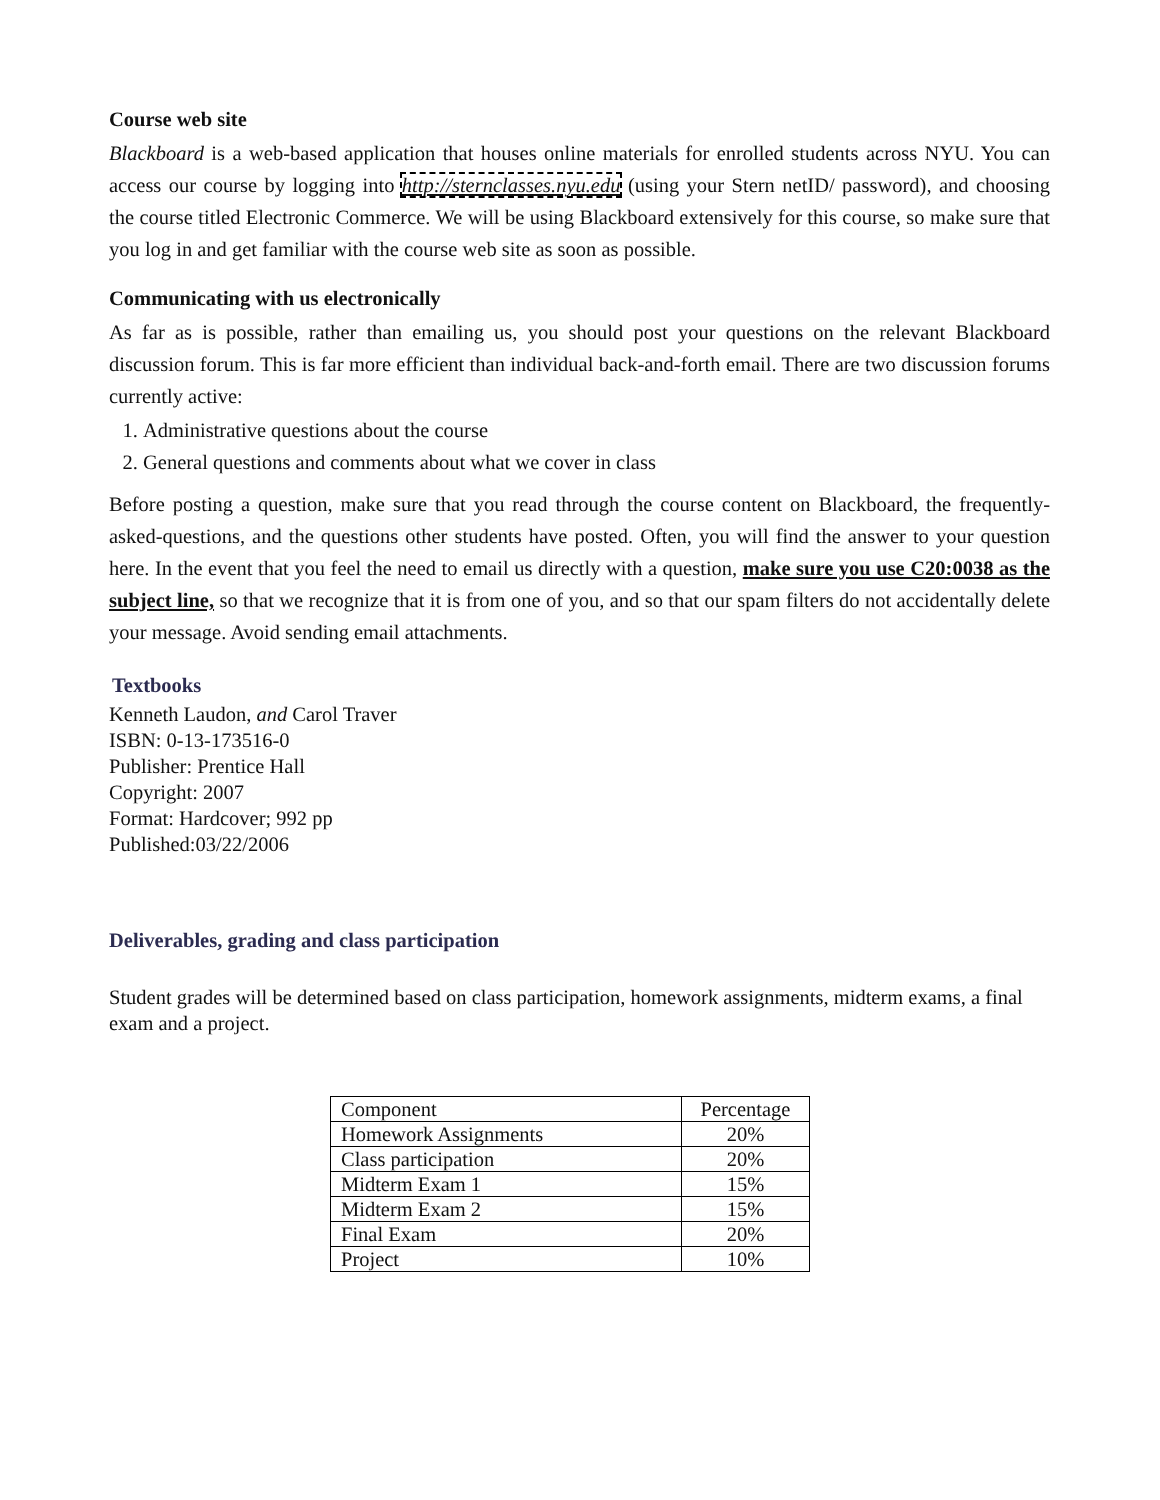Course web site
Blackboard is a web-based application that houses online materials for enrolled students across NYU. You can access our course by logging into http://sternclasses.nyu.edu (using your Stern netID/ password), and choosing the course titled Electronic Commerce. We will be using Blackboard extensively for this course, so make sure that you log in and get familiar with the course web site as soon as possible.
Communicating with us electronically
As far as is possible, rather than emailing us, you should post your questions on the relevant Blackboard discussion forum. This is far more efficient than individual back-and-forth email. There are two discussion forums currently active:
1. Administrative questions about the course
2. General questions and comments about what we cover in class
Before posting a question, make sure that you read through the course content on Blackboard, the frequently-asked-questions, and the questions other students have posted. Often, you will find the answer to your question here. In the event that you feel the need to email us directly with a question, make sure you use C20:0038 as the subject line, so that we recognize that it is from one of you, and so that our spam filters do not accidentally delete your message. Avoid sending email attachments.
Textbooks
Kenneth Laudon, and Carol Traver
ISBN: 0-13-173516-0
Publisher: Prentice Hall
Copyright: 2007
Format: Hardcover; 992 pp
Published:03/22/2006
Deliverables, grading and class participation
Student grades will be determined based on class participation, homework assignments, midterm exams, a final exam and a project.
| Component | Percentage |
| Homework Assignments | 20% |
| Class participation | 20% |
| Midterm Exam 1 | 15% |
| Midterm Exam 2 | 15% |
| Final Exam | 20% |
| Project | 10% |